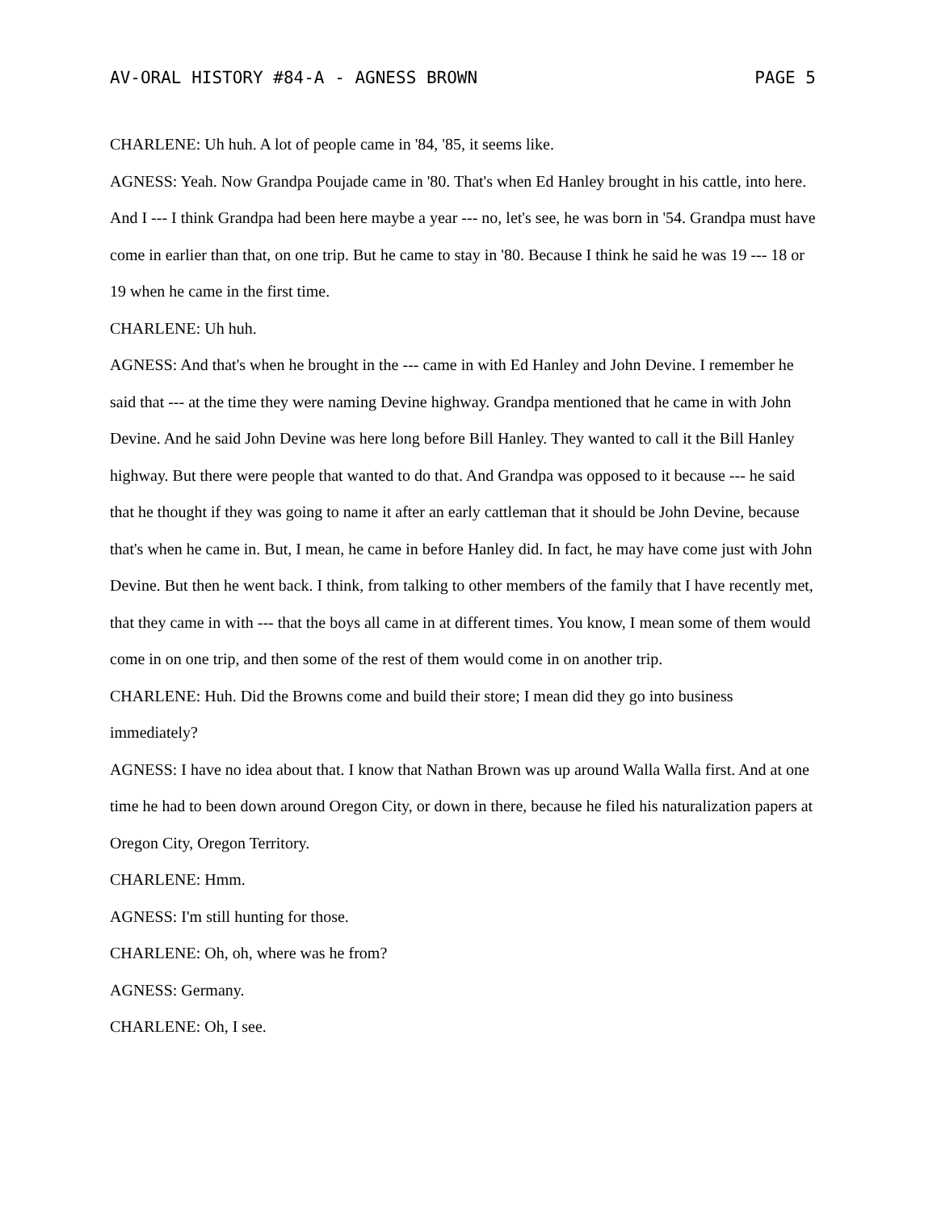AV-ORAL HISTORY #84-A - AGNESS BROWN PAGE 5
CHARLENE: Uh huh. A lot of people came in '84, '85, it seems like.
AGNESS: Yeah. Now Grandpa Poujade came in '80. That's when Ed Hanley brought in his cattle, into here. And I --- I think Grandpa had been here maybe a year --- no, let's see, he was born in '54. Grandpa must have come in earlier than that, on one trip. But he came to stay in '80. Because I think he said he was 19 --- 18 or 19 when he came in the first time.
CHARLENE: Uh huh.
AGNESS: And that's when he brought in the --- came in with Ed Hanley and John Devine. I remember he said that --- at the time they were naming Devine highway. Grandpa mentioned that he came in with John Devine. And he said John Devine was here long before Bill Hanley. They wanted to call it the Bill Hanley highway. But there were people that wanted to do that. And Grandpa was opposed to it because --- he said that he thought if they was going to name it after an early cattleman that it should be John Devine, because that's when he came in. But, I mean, he came in before Hanley did. In fact, he may have come just with John Devine. But then he went back. I think, from talking to other members of the family that I have recently met, that they came in with --- that the boys all came in at different times. You know, I mean some of them would come in on one trip, and then some of the rest of them would come in on another trip.
CHARLENE: Huh. Did the Browns come and build their store; I mean did they go into business immediately?
AGNESS: I have no idea about that. I know that Nathan Brown was up around Walla Walla first. And at one time he had to been down around Oregon City, or down in there, because he filed his naturalization papers at Oregon City, Oregon Territory.
CHARLENE: Hmm.
AGNESS: I'm still hunting for those.
CHARLENE: Oh, oh, where was he from?
AGNESS: Germany.
CHARLENE: Oh, I see.